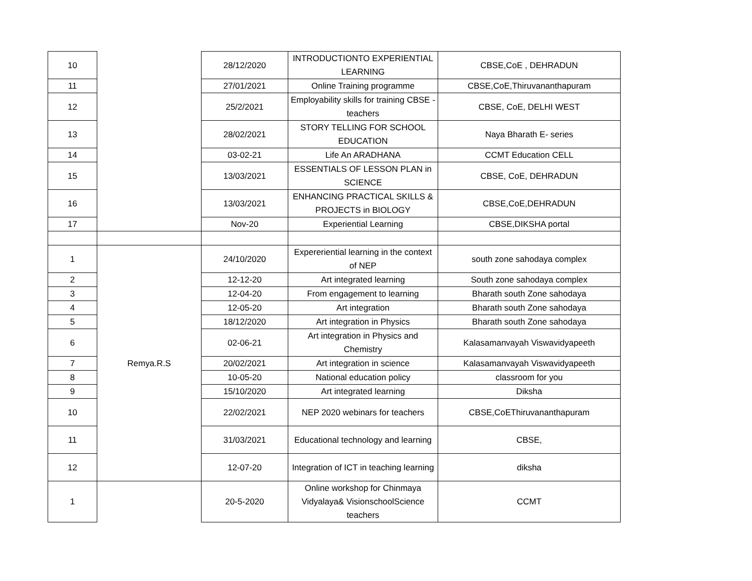| 10 | | 28/12/2020 | INTRODUCTIONTO EXPERIENTIAL LEARNING | CBSE,CoE , DEHRADUN |
| 11 | | 27/01/2021 | Online Training programme | CBSE,CoE,Thiruvananthapuram |
| 12 | | 25/2/2021 | Employability skills for training CBSE - teachers | CBSE, CoE, DELHI WEST |
| 13 | | 28/02/2021 | STORY TELLING FOR SCHOOL EDUCATION | Naya Bharath E- series |
| 14 | | 03-02-21 | Life An ARADHANA | CCMT Education CELL |
| 15 | | 13/03/2021 | ESSENTIALS OF LESSON PLAN in SCIENCE | CBSE, CoE, DEHRADUN |
| 16 | | 13/03/2021 | ENHANCING PRACTICAL SKILLS & PROJECTS in BIOLOGY | CBSE,CoE,DEHRADUN |
| 17 | | Nov-20 | Experiential Learning | CBSE,DIKSHA portal |
| 1 | Remya.R.S | 24/10/2020 | Expereriential learning in the context of NEP | south zone sahodaya complex |
| 2 | | 12-12-20 | Art integrated learning | South zone sahodaya complex |
| 3 | | 12-04-20 | From engagement to learning | Bharath south Zone sahodaya |
| 4 | | 12-05-20 | Art integration | Bharath south Zone sahodaya |
| 5 | | 18/12/2020 | Art integration in Physics | Bharath south Zone sahodaya |
| 6 | | 02-06-21 | Art integration in Physics and Chemistry | Kalasamanvayah Viswavidyapeeth |
| 7 | | 20/02/2021 | Art integration in science | Kalasamanvayah Viswavidyapeeth |
| 8 | | 10-05-20 | National education policy | classroom for you |
| 9 | | 15/10/2020 | Art integrated learning | Diksha |
| 10 | | 22/02/2021 | NEP 2020 webinars for teachers | CBSE,CoEThiruvananthapuram |
| 11 | | 31/03/2021 | Educational technology and learning | CBSE, |
| 12 | | 12-07-20 | Integration of ICT in teaching learning | diksha |
| 1 | | 20-5-2020 | Online workshop for Chinmaya Vidyalaya& VisionschoolScience teachers | CCMT |